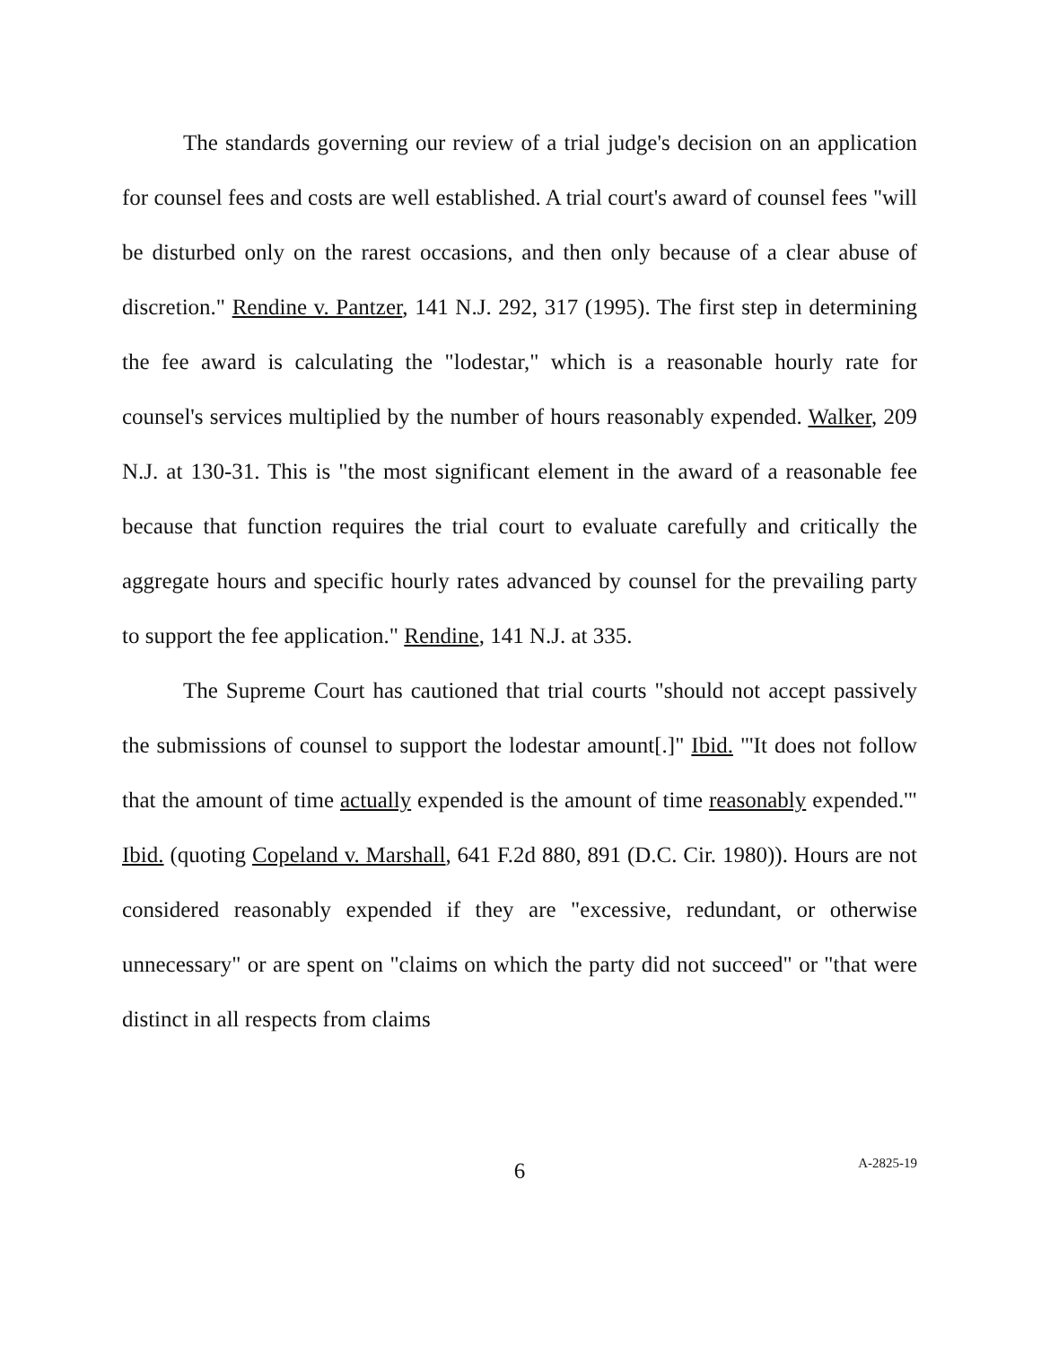The standards governing our review of a trial judge's decision on an application for counsel fees and costs are well established. A trial court's award of counsel fees "will be disturbed only on the rarest occasions, and then only because of a clear abuse of discretion." Rendine v. Pantzer, 141 N.J. 292, 317 (1995). The first step in determining the fee award is calculating the "lodestar," which is a reasonable hourly rate for counsel's services multiplied by the number of hours reasonably expended. Walker, 209 N.J. at 130-31. This is "the most significant element in the award of a reasonable fee because that function requires the trial court to evaluate carefully and critically the aggregate hours and specific hourly rates advanced by counsel for the prevailing party to support the fee application." Rendine, 141 N.J. at 335.
The Supreme Court has cautioned that trial courts "should not accept passively the submissions of counsel to support the lodestar amount[.]" Ibid. "'It does not follow that the amount of time actually expended is the amount of time reasonably expended.'" Ibid. (quoting Copeland v. Marshall, 641 F.2d 880, 891 (D.C. Cir. 1980)). Hours are not considered reasonably expended if they are "excessive, redundant, or otherwise unnecessary" or are spent on "claims on which the party did not succeed" or "that were distinct in all respects from claims
6
A-2825-19